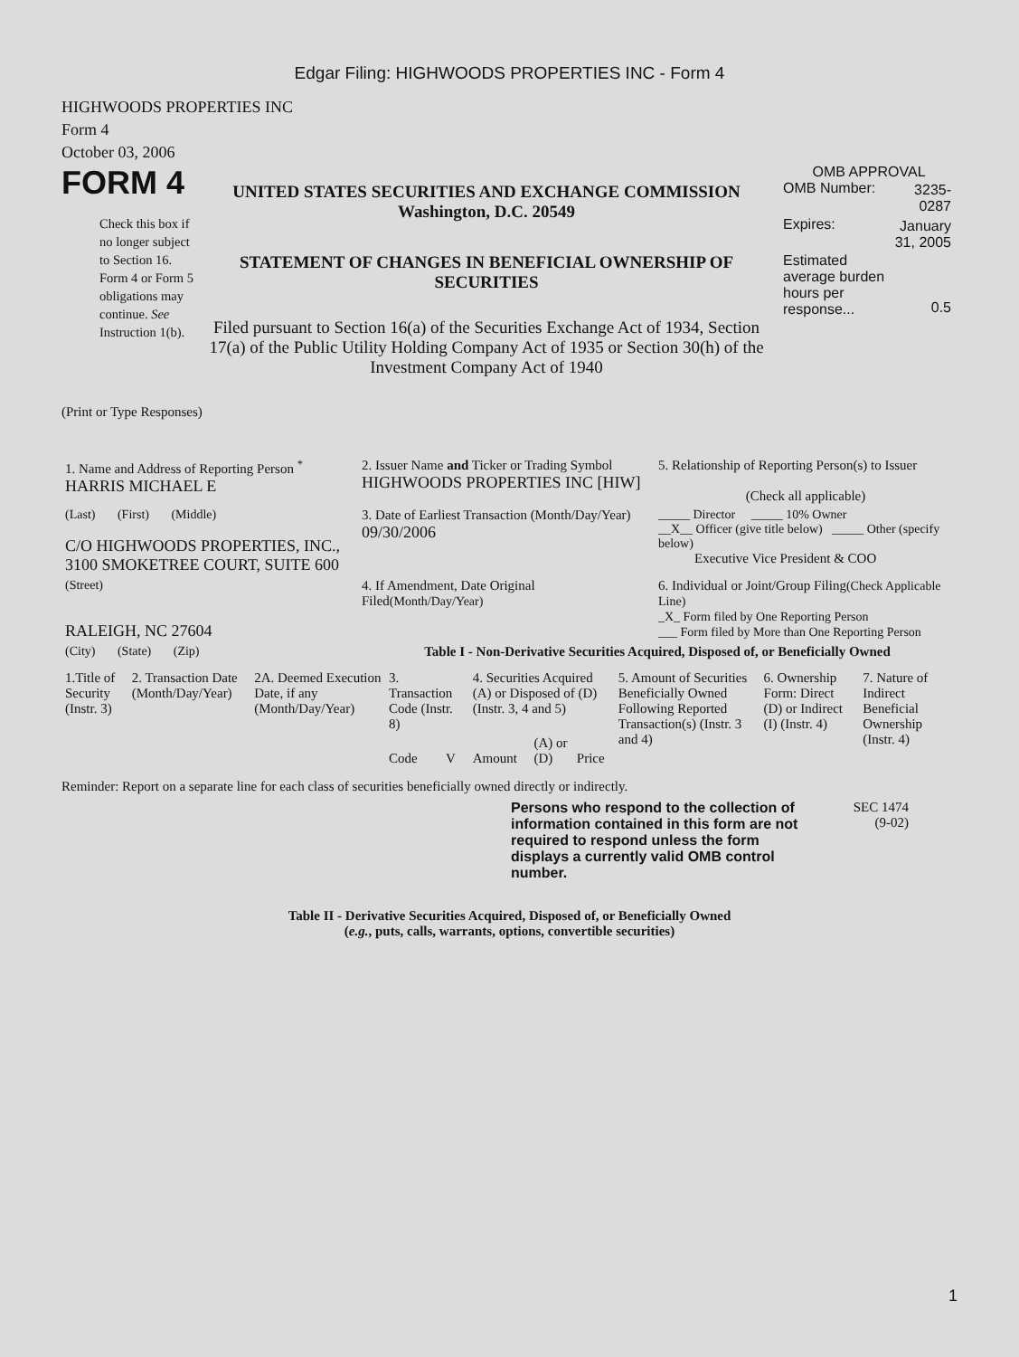Edgar Filing: HIGHWOODS PROPERTIES INC - Form 4
HIGHWOODS PROPERTIES INC
Form 4
October 03, 2006
FORM 4
Check this box if no longer subject to Section 16. Form 4 or Form 5 obligations may continue. See Instruction 1(b).
UNITED STATES SECURITIES AND EXCHANGE COMMISSION
Washington, D.C. 20549
STATEMENT OF CHANGES IN BENEFICIAL OWNERSHIP OF SECURITIES
Filed pursuant to Section 16(a) of the Securities Exchange Act of 1934, Section 17(a) of the Public Utility Holding Company Act of 1935 or Section 30(h) of the Investment Company Act of 1940
OMB APPROVAL
| OMB Number: | 3235-0287 |
| Expires: | January 31, 2005 |
| Estimated average burden hours per response... | 0.5 |
(Print or Type Responses)
| 1. Name and Address of Reporting Person <sup>*</sup> HARRIS MICHAEL E | 2. Issuer Name and Ticker or Trading Symbol HIGHWOODS PROPERTIES INC [HIW] | 5. Relationship of Reporting Person(s) to Issuer (Check all applicable) |
| (Last) (First) (Middle) C/O HIGHWOODS PROPERTIES, INC., 3100 SMOKETREE COURT, SUITE 600 | 3. Date of Earliest Transaction (Month/Day/Year) 09/30/2006 | _____ Director _____ 10% Owner __X__ Officer (give title below) _____ Other (specify below) Executive Vice President & COO |
| (Street) RALEIGH, NC 27604 | 4. If Amendment, Date Original Filed (Month/Day/Year) | 6. Individual or Joint/Group Filing (Check Applicable Line) _X_ Form filed by One Reporting Person ___ Form filed by More than One Reporting Person |
| (City) (State) (Zip) | Table I - Non-Derivative Securities Acquired, Disposed of, or Beneficially Owned | |
| 1.Title of Security (Instr. 3) | 2. Transaction Date (Month/Day/Year) | 2A. Deemed Execution Date, if any (Month/Day/Year) | 3. Transaction Code (Instr. 8) | | 4. Securities Acquired (A) or Disposed of (D) (Instr. 3, 4 and 5) | | | 5. Amount of Securities Beneficially Owned Following Reported Transaction(s) (Instr. 3 and 4) | 6. Ownership Form: Direct (D) or Indirect (I) (Instr. 4) | 7. Nature of Indirect Beneficial Ownership (Instr. 4) |
| --- | --- | --- | --- | --- | --- | --- | --- | --- | --- | --- |
| | | | Code | V | Amount | (A) or (D) | Price | | | |
Reminder: Report on a separate line for each class of securities beneficially owned directly or indirectly.
Persons who respond to the collection of information contained in this form are not required to respond unless the form displays a currently valid OMB control number.
SEC 1474
(9-02)
Table II - Derivative Securities Acquired, Disposed of, or Beneficially Owned
(e.g., puts, calls, warrants, options, convertible securities)
1